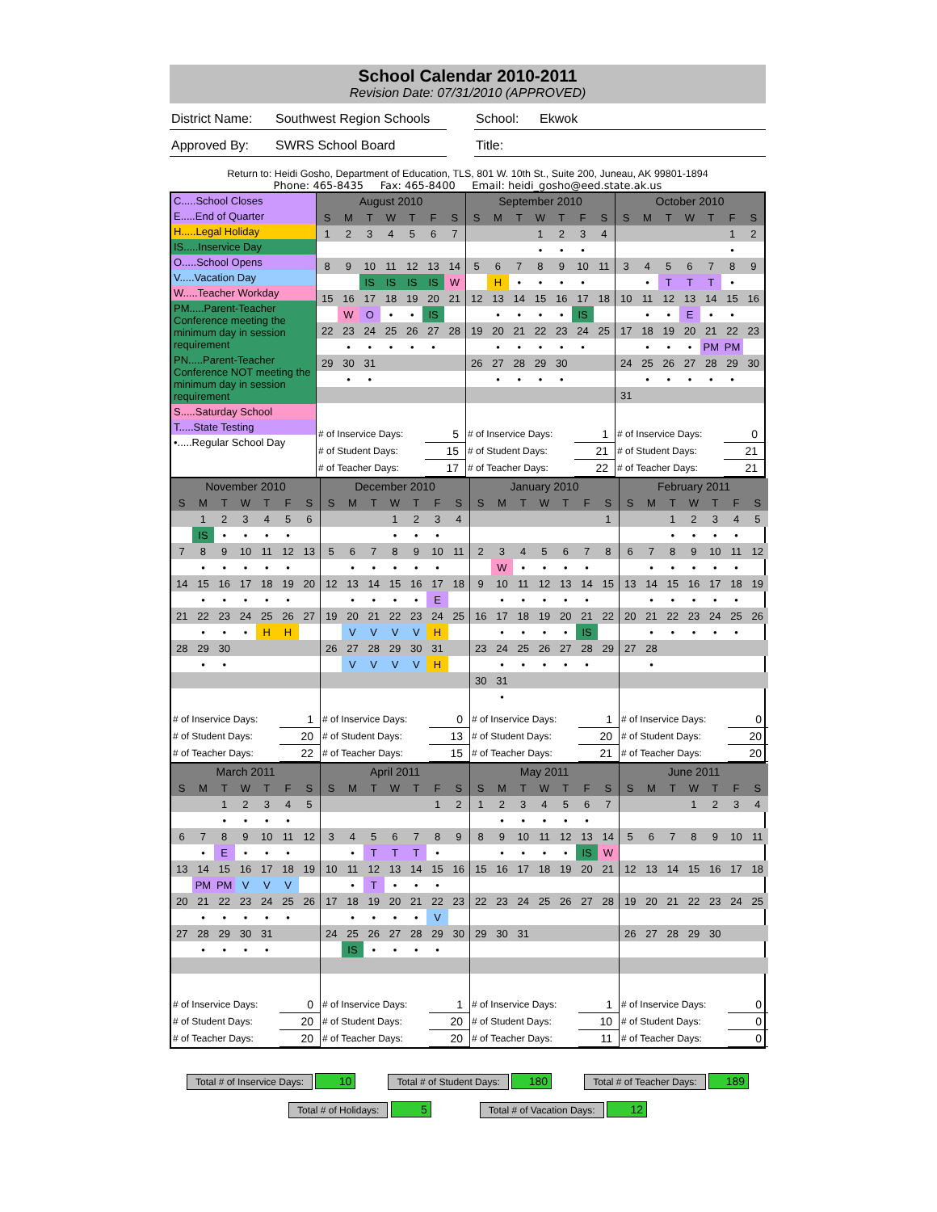School Calendar 2010-2011
Revision Date: 07/31/2010 (APPROVED)
District Name:
Southwest Region Schools
School: Ekwok
Approved By: SWRS School Board Title:
Return to: Heidi Gosho, Department of Education, TLS, 801 W. 10th St., Suite 200, Juneau, AK 99801-1894
Phone: 465-8435 Fax: 465-8400 Email: heidi_gosho@eed.state.ak.us
C.....School Closes
E.....End of Quarter
H.....Legal Holiday
IS.....Inservice Day
O.....School Opens
V.....Vacation Day
W.....Teacher Workday
PM.....Parent-Teacher Conference meeting the minimum day in session requirement
PN.....Parent-Teacher Conference NOT meeting the minimum day in session requirement
S.....Saturday School
T.....State Testing
•.....Regular School Day
| August 2010 | | | | | | |
| S | M | T | W | T | F | S |
| 1 | 2 | 3 | 4 | 5 | 6 | 7 |
| 8 | 9 | 10 | 11 | 12 | 13 | 14 |
| | | IS | IS | IS | IS | W |
| 15 | 16 | 17 | 18 | 19 | 20 | 21 |
| | W | O | • | • | IS | |
| 22 | 23 | 24 | 25 | 26 | 27 | 28 |
| | • | • | • | • | • | |
| 29 | 30 | 31 | | | | |
| | • | • | | | | |
| # of Inservice Days: | 5 |
| # of Student Days: | 15 |
| # of Teacher Days: | 17 |
| September 2010 | | | | | | |
| S | M | T | W | T | F | S |
| | | | 1 | 2 | 3 | 4 |
| | | | • | • | • | |
| 5 | 6 | 7 | 8 | 9 | 10 | 11 |
| | H | • | • | • | • | |
| 12 | 13 | 14 | 15 | 16 | 17 | 18 |
| | • | • | • | • | IS | |
| 19 | 20 | 21 | 22 | 23 | 24 | 25 |
| | • | • | • | • | • | |
| 26 | 27 | 28 | 29 | 30 | | |
| | • | • | • | • | | |
| # of Inservice Days: | 1 |
| # of Student Days: | 21 |
| # of Teacher Days: | 22 |
| October 2010 | | | | | | |
| S | M | T | W | T | F | S |
| | | | | | 1 | 2 |
| | | | | | • | |
| 3 | 4 | 5 | 6 | 7 | 8 | 9 |
| | • | T | T | T | • | |
| 10 | 11 | 12 | 13 | 14 | 15 | 16 |
| | • | • | E | • | • | |
| 17 | 18 | 19 | 20 | 21 | 22 | 23 |
| | • | • | • | PM | PM | |
| 24 | 25 | 26 | 27 | 28 | 29 | 30 |
| | • | • | • | • | • | |
| 31 | | | | | | |
| # of Inservice Days: | 0 |
| # of Student Days: | 21 |
| # of Teacher Days: | 21 |
| November 2010 | | | | | | |
| S | M | T | W | T | F | S |
| | 1 | 2 | 3 | 4 | 5 | 6 |
| | IS | • | • | • | • | |
| 7 | 8 | 9 | 10 | 11 | 12 | 13 |
| | • | • | • | • | • | |
| 14 | 15 | 16 | 17 | 18 | 19 | 20 |
| | • | • | • | • | • | |
| 21 | 22 | 23 | 24 | 25 | 26 | 27 |
| | • | • | • | H | H | |
| 28 | 29 | 30 | | | | |
| | • | • | | | | |
| # of Inservice Days: | 1 |
| # of Student Days: | 20 |
| # of Teacher Days: | 22 |
| December 2010 | | | | | | |
| S | M | T | W | T | F | S |
| | | | 1 | 2 | 3 | 4 |
| | | | • | • | • | |
| 5 | 6 | 7 | 8 | 9 | 10 | 11 |
| | • | • | • | • | • | |
| 12 | 13 | 14 | 15 | 16 | 17 | 18 |
| | • | • | • | • | E | |
| 19 | 20 | 21 | 22 | 23 | 24 | 25 |
| | V | V | V | V | H | |
| 26 | 27 | 28 | 29 | 30 | 31 | |
| | V | V | V | V | H | |
| # of Inservice Days: | 0 |
| # of Student Days: | 13 |
| # of Teacher Days: | 15 |
| January 2010 | | | | | | |
| S | M | T | W | T | F | S |
| | | | | | | 1 |
| 2 | 3 | 4 | 5 | 6 | 7 | 8 |
| | W | • | • | • | • | |
| 9 | 10 | 11 | 12 | 13 | 14 | 15 |
| | • | • | • | • | • | |
| 16 | 17 | 18 | 19 | 20 | 21 | 22 |
| | • | • | • | • | IS | |
| 23 | 24 | 25 | 26 | 27 | 28 | 29 |
| | • | • | • | • | • | |
| 30 | 31 | | | | | |
| | • | | | | | |
| # of Inservice Days: | 1 |
| # of Student Days: | 20 |
| # of Teacher Days: | 21 |
| February 2011 | | | | | | |
| S | M | T | W | T | F | S |
| | | 1 | 2 | 3 | 4 | 5 |
| | | • | • | • | • | |
| 6 | 7 | 8 | 9 | 10 | 11 | 12 |
| | • | • | • | • | • | |
| 13 | 14 | 15 | 16 | 17 | 18 | 19 |
| | • | • | • | • | • | |
| 20 | 21 | 22 | 23 | 24 | 25 | 26 |
| | • | • | • | • | • | |
| 27 | 28 | | | | | |
| | • | | | | | |
| # of Inservice Days: | 0 |
| # of Student Days: | 20 |
| # of Teacher Days: | 20 |
| March 2011 | | | | | | |
| S | M | T | W | T | F | S |
| | | 1 | 2 | 3 | 4 | 5 |
| | | • | • | • | • | |
| 6 | 7 | 8 | 9 | 10 | 11 | 12 |
| | • | E | • | • | • | |
| 13 | 14 | 15 | 16 | 17 | 18 | 19 |
| | PM | PM | V | V | V | |
| 20 | 21 | 22 | 23 | 24 | 25 | 26 |
| | • | • | • | • | • | |
| 27 | 28 | 29 | 30 | 31 | | |
| | • | • | • | • | | |
| # of Inservice Days: | 0 |
| # of Student Days: | 20 |
| # of Teacher Days: | 20 |
| April 2011 | | | | | | |
| S | M | T | W | T | F | S |
| | | | | | 1 | 2 |
| 3 | 4 | 5 | 6 | 7 | 8 | 9 |
| | • | T | T | T | • | |
| 10 | 11 | 12 | 13 | 14 | 15 | 16 |
| | • | T | • | • | • | |
| 17 | 18 | 19 | 20 | 21 | 22 | 23 |
| | • | • | • | • | V | |
| 24 | 25 | 26 | 27 | 28 | 29 | 30 |
| | IS | • | • | • | • | |
| # of Inservice Days: | 1 |
| # of Student Days: | 20 |
| # of Teacher Days: | 20 |
| May 2011 | | | | | | |
| S | M | T | W | T | F | S |
| 1 | 2 | 3 | 4 | 5 | 6 | 7 |
| | • | • | • | • | • | |
| 8 | 9 | 10 | 11 | 12 | 13 | 14 |
| | • | • | • | • | IS | W |
| 15 | 16 | 17 | 18 | 19 | 20 | 21 |
| 22 | 23 | 24 | 25 | 26 | 27 | 28 |
| 29 | 30 | 31 | | | | |
| # of Inservice Days: | 1 |
| # of Student Days: | 10 |
| # of Teacher Days: | 11 |
| June 2011 | | | | | | |
| S | M | T | W | T | F | S |
| | | | 1 | 2 | 3 | 4 |
| 5 | 6 | 7 | 8 | 9 | 10 | 11 |
| 12 | 13 | 14 | 15 | 16 | 17 | 18 |
| 19 | 20 | 21 | 22 | 23 | 24 | 25 |
| 26 | 27 | 28 | 29 | 30 | | |
| # of Inservice Days: | 0 |
| # of Student Days: | 0 |
| # of Teacher Days: | 0 |
Total # of Inservice Days: 10
Total # of Student Days: 180
Total # of Teacher Days: 189
Total # of Holidays: 5
Total # of Vacation Days: 12